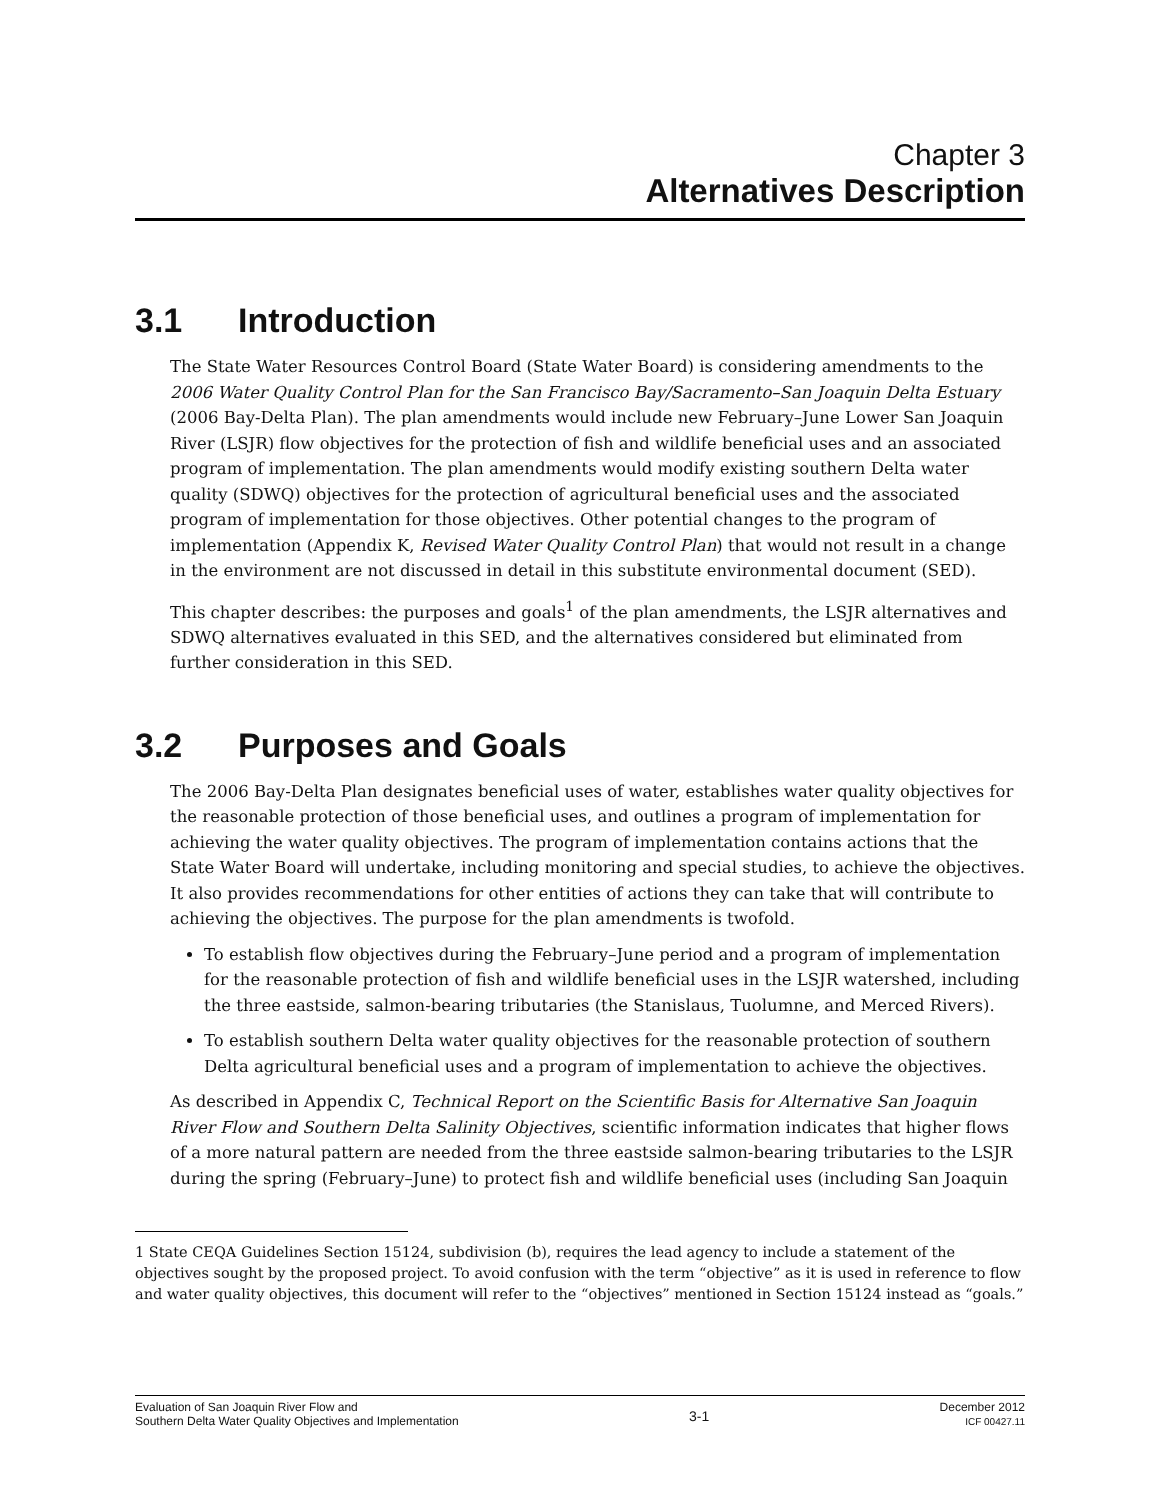Chapter 3
Alternatives Description
3.1 Introduction
The State Water Resources Control Board (State Water Board) is considering amendments to the 2006 Water Quality Control Plan for the San Francisco Bay/Sacramento–San Joaquin Delta Estuary (2006 Bay-Delta Plan). The plan amendments would include new February–June Lower San Joaquin River (LSJR) flow objectives for the protection of fish and wildlife beneficial uses and an associated program of implementation. The plan amendments would modify existing southern Delta water quality (SDWQ) objectives for the protection of agricultural beneficial uses and the associated program of implementation for those objectives. Other potential changes to the program of implementation (Appendix K, Revised Water Quality Control Plan) that would not result in a change in the environment are not discussed in detail in this substitute environmental document (SED).
This chapter describes: the purposes and goals<sup>1</sup> of the plan amendments, the LSJR alternatives and SDWQ alternatives evaluated in this SED, and the alternatives considered but eliminated from further consideration in this SED.
3.2 Purposes and Goals
The 2006 Bay-Delta Plan designates beneficial uses of water, establishes water quality objectives for the reasonable protection of those beneficial uses, and outlines a program of implementation for achieving the water quality objectives. The program of implementation contains actions that the State Water Board will undertake, including monitoring and special studies, to achieve the objectives. It also provides recommendations for other entities of actions they can take that will contribute to achieving the objectives. The purpose for the plan amendments is twofold.
To establish flow objectives during the February–June period and a program of implementation for the reasonable protection of fish and wildlife beneficial uses in the LSJR watershed, including the three eastside, salmon-bearing tributaries (the Stanislaus, Tuolumne, and Merced Rivers).
To establish southern Delta water quality objectives for the reasonable protection of southern Delta agricultural beneficial uses and a program of implementation to achieve the objectives.
As described in Appendix C, Technical Report on the Scientific Basis for Alternative San Joaquin River Flow and Southern Delta Salinity Objectives, scientific information indicates that higher flows of a more natural pattern are needed from the three eastside salmon-bearing tributaries to the LSJR during the spring (February–June) to protect fish and wildlife beneficial uses (including San Joaquin
1 State CEQA Guidelines Section 15124, subdivision (b), requires the lead agency to include a statement of the objectives sought by the proposed project. To avoid confusion with the term “objective” as it is used in reference to flow and water quality objectives, this document will refer to the “objectives” mentioned in Section 15124 instead as “goals.”
Evaluation of San Joaquin River Flow and
Southern Delta Water Quality Objectives and Implementation
3-1
December 2012
ICF 00427.11